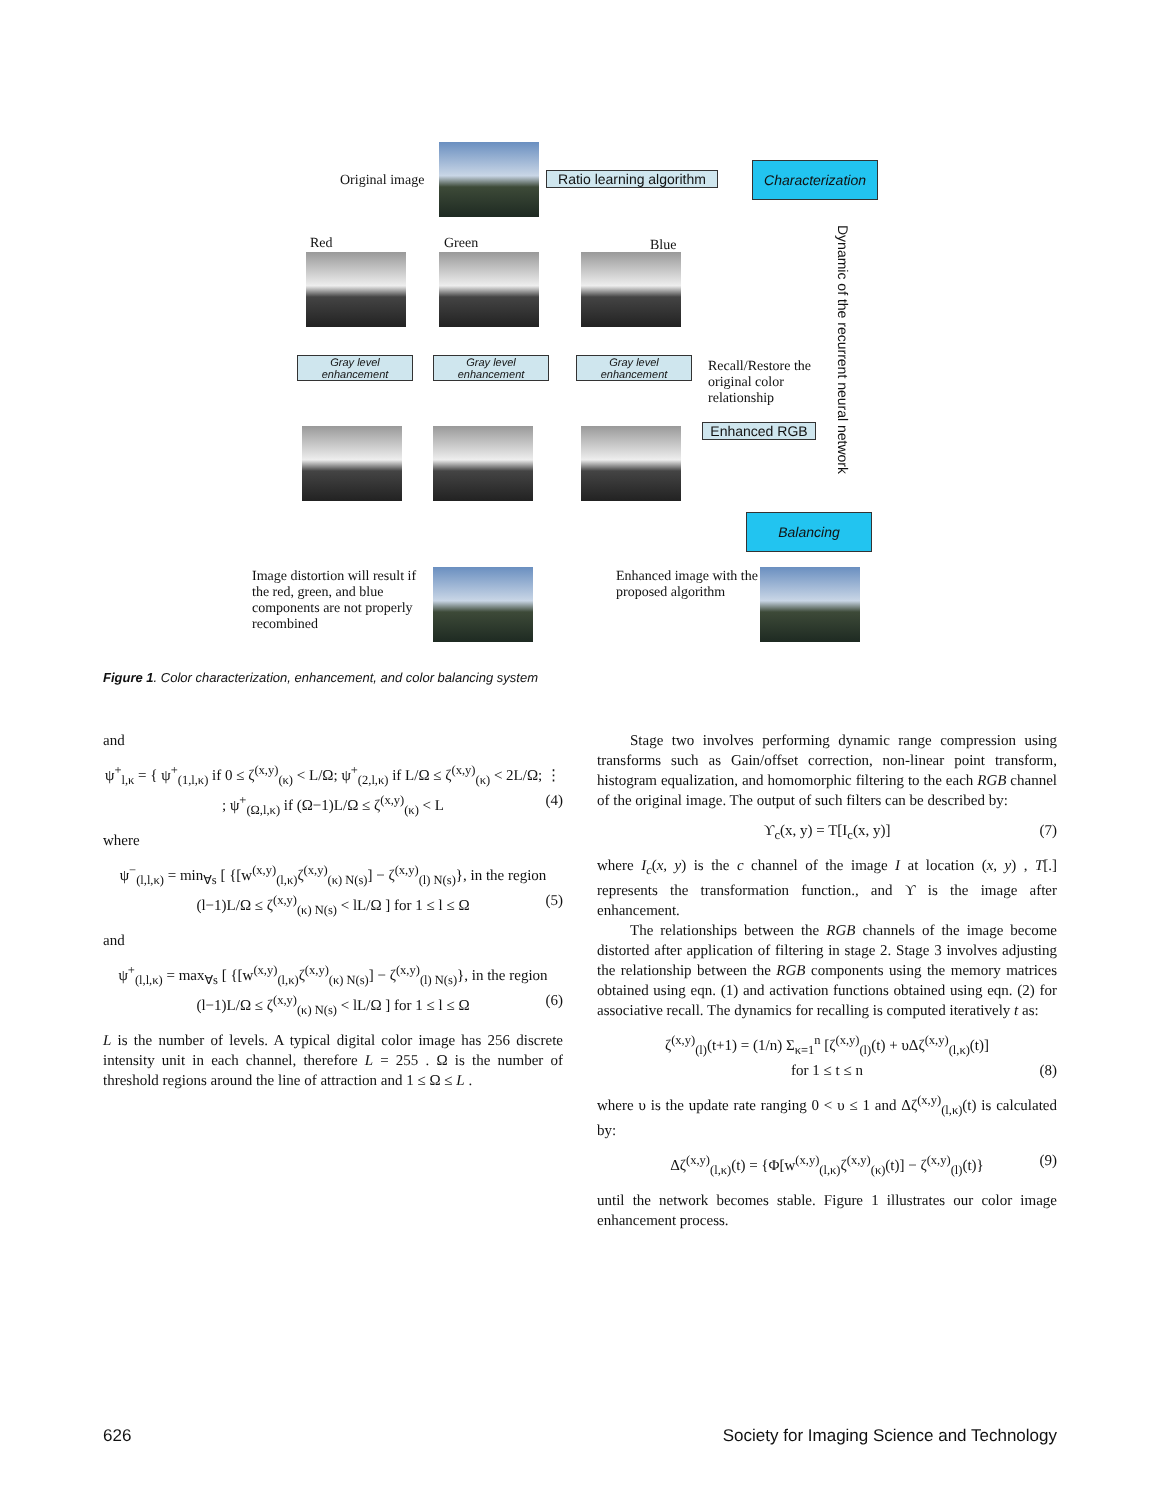Original image
Ratio learning algorithm
Characterization
Red Green Blue
Gray level enhancement
Gray level enhancement
Gray level enhancement
Recall/Restore the original color relationship
Enhanced RGB
Dynamic of the recurrent neural network
Balancing
Image distortion will result if the red, green, and blue components are not properly recombined
Enhanced image with the proposed algorithm
Figure 1. Color characterization, enhancement, and color balancing system
and
ψ<sup>+</sup><sub>l,κ</sub> = { ψ<sup>+</sup><sub>(1,l,κ)</sub> if 0 ≤ ζ<sup>(x,y)</sup><sub>(κ)</sub> < L/Ω; ψ<sup>+</sup><sub>(2,l,κ)</sub> if L/Ω ≤ ζ<sup>(x,y)</sup><sub>(κ)</sub> < 2L/Ω; ⋮ ; ψ<sup>+</sup><sub>(Ω,l,κ)</sub> if (Ω−1)L/Ω ≤ ζ<sup>(x,y)</sup><sub>(κ)</sub> < L (4)
where
ψ<sup>−</sup><sub>(l,l,κ)</sub> = min<sub>∀s</sub> [ {[w<sup>(x,y)</sup><sub>(l,κ)</sub>ζ<sup>(x,y)</sup><sub>(κ) N(s)</sub>] − ζ<sup>(x,y)</sup><sub>(l) N(s)</sub>}, in the region (l−1)L/Ω ≤ ζ<sup>(x,y)</sup><sub>(κ) N(s)</sub> < lL/Ω ] for 1 ≤ l ≤ Ω (5)
and
ψ<sup>+</sup><sub>(l,l,κ)</sub> = max<sub>∀s</sub> [ {[w<sup>(x,y)</sup><sub>(l,κ)</sub>ζ<sup>(x,y)</sup><sub>(κ) N(s)</sub>] − ζ<sup>(x,y)</sup><sub>(l) N(s)</sub>}, in the region (l−1)L/Ω ≤ ζ<sup>(x,y)</sup><sub>(κ) N(s)</sub> < lL/Ω ] for 1 ≤ l ≤ Ω (6)
L is the number of levels. A typical digital color image has 256 discrete intensity unit in each channel, therefore L = 255 . Ω is the number of threshold regions around the line of attraction and 1 ≤ Ω ≤ L .
Stage two involves performing dynamic range compression using transforms such as Gain/offset correction, non-linear point transform, histogram equalization, and homomorphic filtering to the each RGB channel of the original image. The output of such filters can be described by:
ϒ<sub>c</sub>(x, y) = T[I<sub>c</sub>(x, y)] (7)
where I<sub>c</sub>(x, y) is the c channel of the image I at location (x, y) , T[.] represents the transformation function., and ϒ is the image after enhancement.
The relationships between the RGB channels of the image become distorted after application of filtering in stage 2. Stage 3 involves adjusting the relationship between the RGB components using the memory matrices obtained using eqn. (1) and activation functions obtained using eqn. (2) for associative recall. The dynamics for recalling is computed iteratively t as:
ζ<sup>(x,y)</sup><sub>(l)</sub>(t+1) = (1/n) Σ<sub>κ=1</sub><sup>n</sup> [ζ<sup>(x,y)</sup><sub>(l)</sub>(t) + υΔζ<sup>(x,y)</sup><sub>(l,κ)</sub>(t)]
for 1 ≤ t ≤ n (8)
where υ is the update rate ranging 0 < υ ≤ 1 and Δζ<sup>(x,y)</sup><sub>(l,κ)</sub>(t) is calculated by:
Δζ<sup>(x,y)</sup><sub>(l,κ)</sub>(t) = {Φ[w<sup>(x,y)</sup><sub>(l,κ)</sub>ζ<sup>(x,y)</sup><sub>(κ)</sub>(t)] − ζ<sup>(x,y)</sup><sub>(l)</sub>(t)} (9)
until the network becomes stable. Figure 1 illustrates our color image enhancement process.
626
Society for Imaging Science and Technology